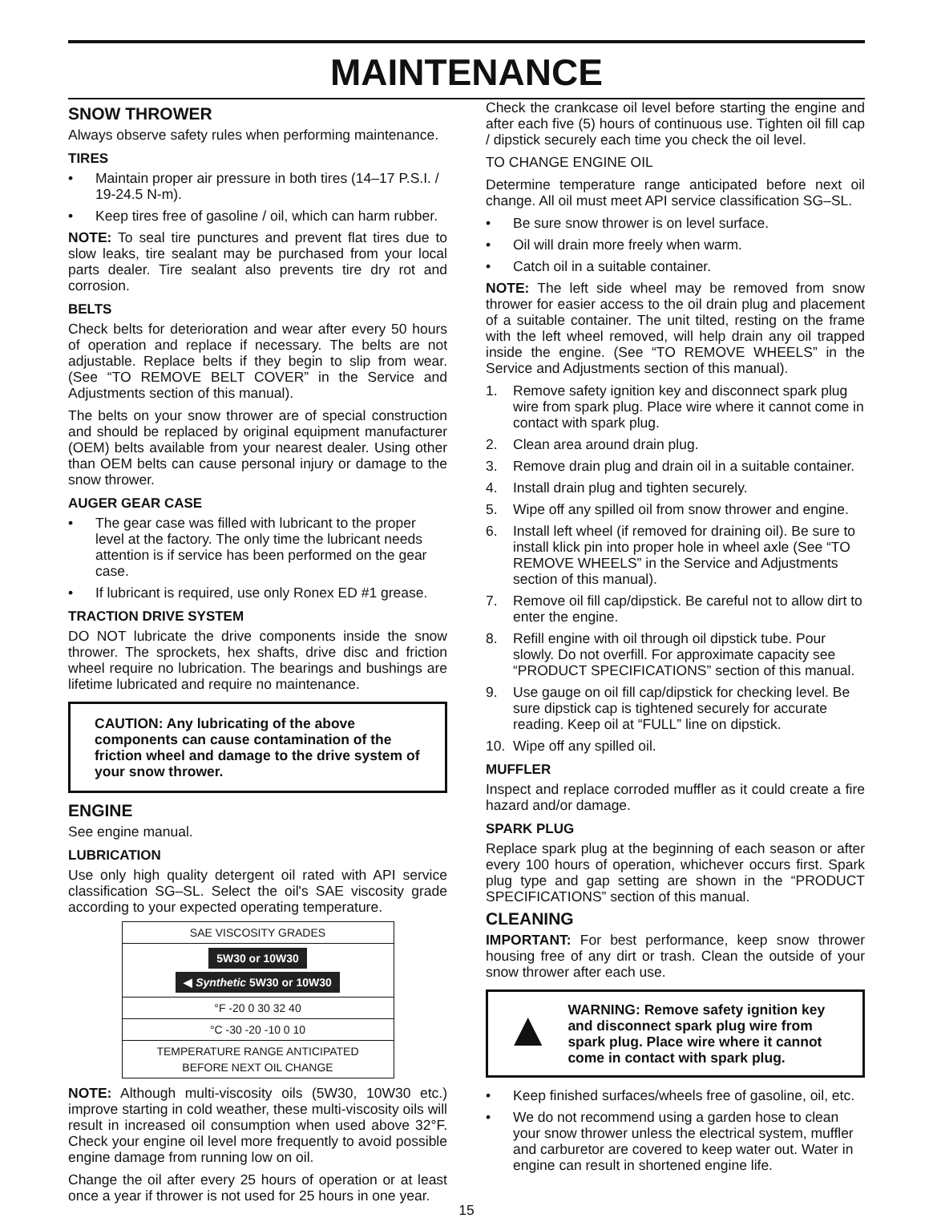MAINTENANCE
SNOW THROWER
Always observe safety rules when performing maintenance.
TIRES
• Maintain proper air pressure in both tires (14–17 P.S.I. / 19-24.5 N-m).
• Keep tires free of gasoline / oil, which can harm rubber.
NOTE: To seal tire punctures and prevent flat tires due to slow leaks, tire sealant may be purchased from your local parts dealer. Tire sealant also prevents tire dry rot and corrosion.
BELTS
Check belts for deterioration and wear after every 50 hours of operation and replace if necessary. The belts are not adjustable. Replace belts if they begin to slip from wear. (See “TO REMOVE BELT COVER” in the Service and Adjustments section of this manual).
The belts on your snow thrower are of special construction and should be replaced by original equipment manufacturer (OEM) belts available from your nearest dealer. Using other than OEM belts can cause personal injury or damage to the snow thrower.
AUGER GEAR CASE
• The gear case was filled with lubricant to the proper level at the factory. The only time the lubricant needs attention is if service has been performed on the gear case.
• If lubricant is required, use only Ronex ED #1 grease.
TRACTION DRIVE SYSTEM
DO NOT lubricate the drive components inside the snow thrower. The sprockets, hex shafts, drive disc and friction wheel require no lubrication. The bearings and bushings are lifetime lubricated and require no maintenance.
CAUTION: Any lubricating of the above components can cause contamination of the friction wheel and damage to the drive system of your snow thrower.
ENGINE
See engine manual.
LUBRICATION
Use only high quality detergent oil rated with API service classification SG–SL. Select the oil's SAE viscosity grade according to your expected operating temperature.
SAE VISCOSITY GRADES
5W30 or 10W30
◀ Synthetic 5W30 or 10W30
°F -20 0 30 32 40
°C -30 -20 -10 0 10
TEMPERATURE RANGE ANTICIPATED
BEFORE NEXT OIL CHANGE
NOTE: Although multi-viscosity oils (5W30, 10W30 etc.) improve starting in cold weather, these multi-viscosity oils will result in increased oil consumption when used above 32°F. Check your engine oil level more frequently to avoid possible engine damage from running low on oil.
Change the oil after every 25 hours of operation or at least once a year if thrower is not used for 25 hours in one year.
Check the crankcase oil level before starting the engine and after each five (5) hours of continuous use. Tighten oil fill cap / dipstick securely each time you check the oil level.
TO CHANGE ENGINE OIL
Determine temperature range anticipated before next oil change. All oil must meet API service classification SG–SL.
• Be sure snow thrower is on level surface.
• Oil will drain more freely when warm.
• Catch oil in a suitable container.
NOTE: The left side wheel may be removed from snow thrower for easier access to the oil drain plug and placement of a suitable container. The unit tilted, resting on the frame with the left wheel removed, will help drain any oil trapped inside the engine. (See “TO REMOVE WHEELS” in the Service and Adjustments section of this manual).
1. Remove safety ignition key and disconnect spark plug wire from spark plug. Place wire where it cannot come in contact with spark plug.
2. Clean area around drain plug.
3. Remove drain plug and drain oil in a suitable container.
4. Install drain plug and tighten securely.
5. Wipe off any spilled oil from snow thrower and engine.
6. Install left wheel (if removed for draining oil). Be sure to install klick pin into proper hole in wheel axle (See “TO REMOVE WHEELS” in the Service and Adjustments section of this manual).
7. Remove oil fill cap/dipstick. Be careful not to allow dirt to enter the engine.
8. Refill engine with oil through oil dipstick tube. Pour slowly. Do not overfill. For approximate capacity see “PRODUCT SPECIFICATIONS” section of this manual.
9. Use gauge on oil fill cap/dipstick for checking level. Be sure dipstick cap is tightened securely for accurate reading. Keep oil at “FULL” line on dipstick.
10. Wipe off any spilled oil.
MUFFLER
Inspect and replace corroded muffler as it could create a fire hazard and/or damage.
SPARK PLUG
Replace spark plug at the beginning of each season or after every 100 hours of operation, whichever occurs first. Spark plug type and gap setting are shown in the “PRODUCT SPECIFICATIONS” section of this manual.
CLEANING
IMPORTANT: For best performance, keep snow thrower housing free of any dirt or trash. Clean the outside of your snow thrower after each use.
▲ WARNING: Remove safety ignition key and disconnect spark plug wire from spark plug. Place wire where it cannot come in contact with spark plug.
• Keep finished surfaces/wheels free of gasoline, oil, etc.
• We do not recommend using a garden hose to clean your snow thrower unless the electrical system, muffler and carburetor are covered to keep water out. Water in engine can result in shortened engine life.
15